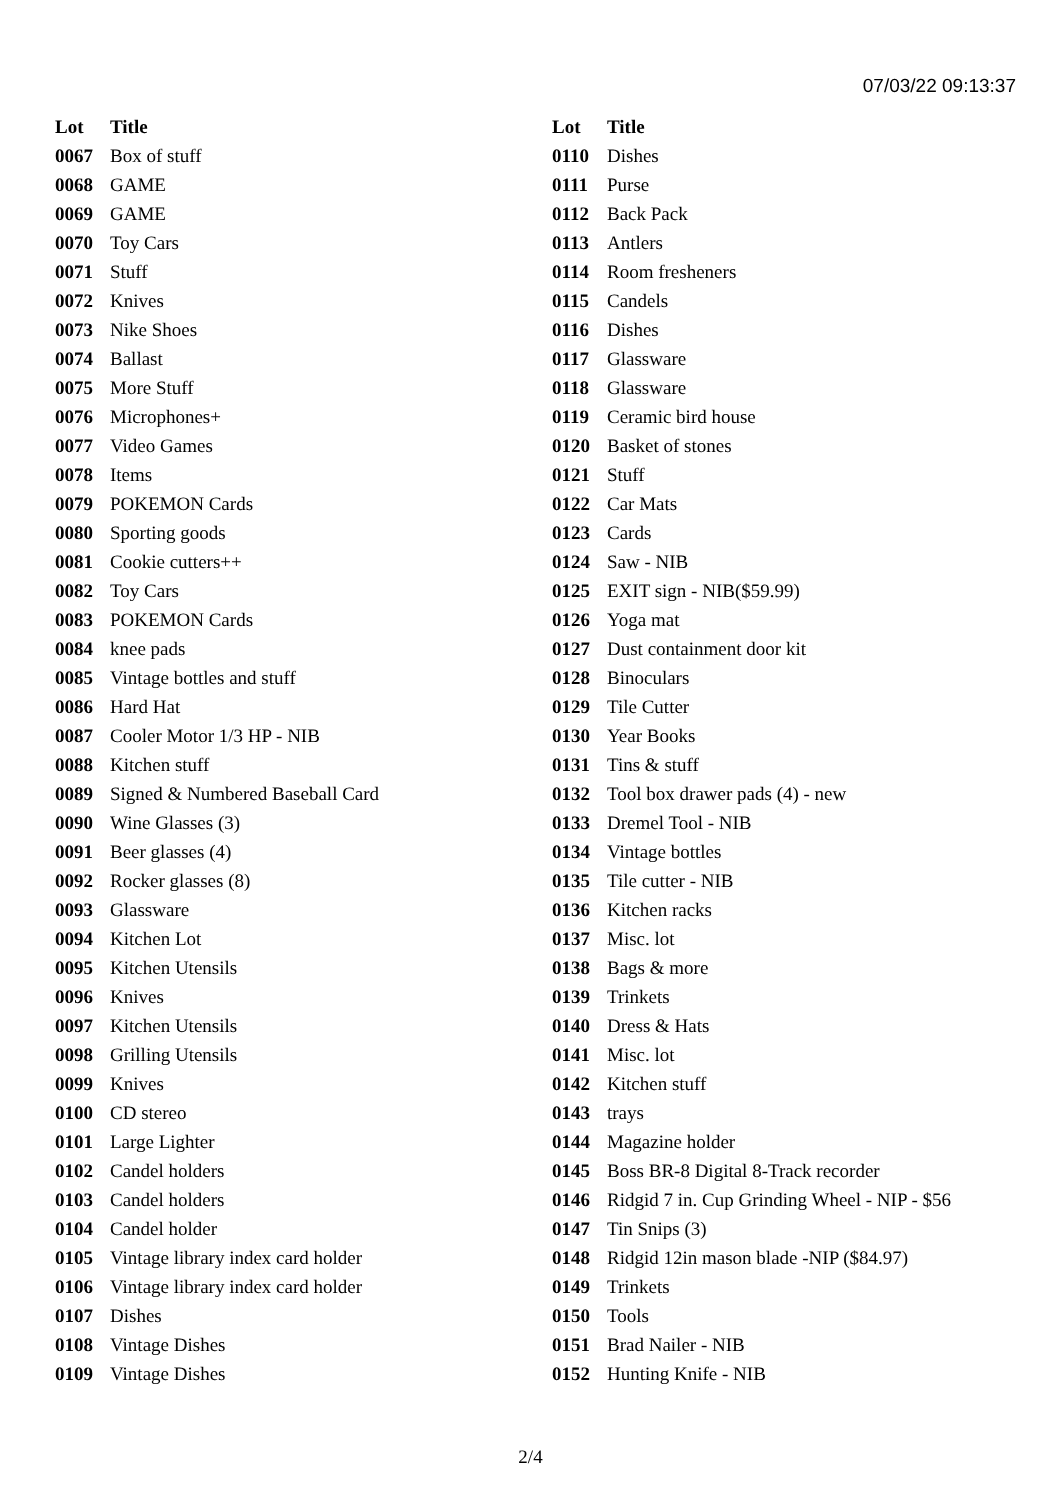07/03/22 09:13:37
| Lot | Title |
| --- | --- |
| 0067 | Box of stuff |
| 0068 | GAME |
| 0069 | GAME |
| 0070 | Toy Cars |
| 0071 | Stuff |
| 0072 | Knives |
| 0073 | Nike Shoes |
| 0074 | Ballast |
| 0075 | More Stuff |
| 0076 | Microphones+ |
| 0077 | Video Games |
| 0078 | Items |
| 0079 | POKEMON Cards |
| 0080 | Sporting goods |
| 0081 | Cookie cutters++ |
| 0082 | Toy Cars |
| 0083 | POKEMON Cards |
| 0084 | knee pads |
| 0085 | Vintage bottles and stuff |
| 0086 | Hard Hat |
| 0087 | Cooler Motor 1/3 HP - NIB |
| 0088 | Kitchen stuff |
| 0089 | Signed & Numbered Baseball Card |
| 0090 | Wine Glasses (3) |
| 0091 | Beer glasses (4) |
| 0092 | Rocker glasses (8) |
| 0093 | Glassware |
| 0094 | Kitchen Lot |
| 0095 | Kitchen Utensils |
| 0096 | Knives |
| 0097 | Kitchen Utensils |
| 0098 | Grilling Utensils |
| 0099 | Knives |
| 0100 | CD stereo |
| 0101 | Large Lighter |
| 0102 | Candel holders |
| 0103 | Candel holders |
| 0104 | Candel holder |
| 0105 | Vintage library index card holder |
| 0106 | Vintage library index card holder |
| 0107 | Dishes |
| 0108 | Vintage Dishes |
| 0109 | Vintage Dishes |
| Lot | Title |
| --- | --- |
| 0110 | Dishes |
| 0111 | Purse |
| 0112 | Back Pack |
| 0113 | Antlers |
| 0114 | Room fresheners |
| 0115 | Candels |
| 0116 | Dishes |
| 0117 | Glassware |
| 0118 | Glassware |
| 0119 | Ceramic bird house |
| 0120 | Basket of stones |
| 0121 | Stuff |
| 0122 | Car Mats |
| 0123 | Cards |
| 0124 | Saw - NIB |
| 0125 | EXIT sign - NIB($59.99) |
| 0126 | Yoga mat |
| 0127 | Dust containment door kit |
| 0128 | Binoculars |
| 0129 | Tile Cutter |
| 0130 | Year Books |
| 0131 | Tins & stuff |
| 0132 | Tool box drawer pads (4) - new |
| 0133 | Dremel Tool - NIB |
| 0134 | Vintage bottles |
| 0135 | Tile cutter - NIB |
| 0136 | Kitchen racks |
| 0137 | Misc. lot |
| 0138 | Bags & more |
| 0139 | Trinkets |
| 0140 | Dress & Hats |
| 0141 | Misc. lot |
| 0142 | Kitchen stuff |
| 0143 | trays |
| 0144 | Magazine holder |
| 0145 | Boss BR-8 Digital 8-Track recorder |
| 0146 | Ridgid 7 in. Cup Grinding Wheel - NIP - $56 |
| 0147 | Tin Snips (3) |
| 0148 | Ridgid 12in mason blade -NIP ($84.97) |
| 0149 | Trinkets |
| 0150 | Tools |
| 0151 | Brad Nailer - NIB |
| 0152 | Hunting Knife - NIB |
2/4